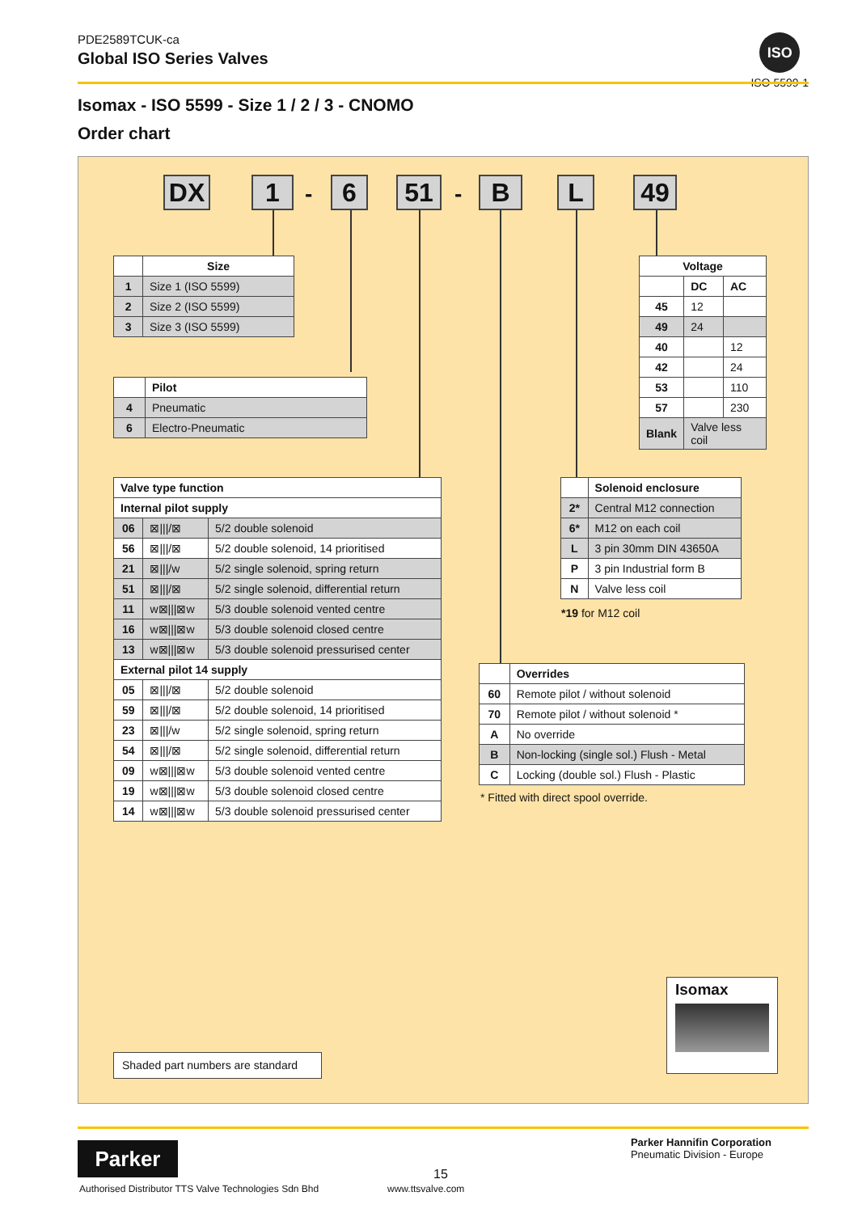PDE2589TCUK-ca
Global ISO Series Valves
ISO
ISO 5599-1
Isomax - ISO 5599 - Size 1 / 2 / 3 - CNOMO
Order chart
DX 1 - 6 51 - B L 49
| | Size |
| 1 | Size 1 (ISO 5599) |
| 2 | Size 2 (ISO 5599) |
| 3 | Size 3 (ISO 5599) |
| | Pilot |
| 4 | Pneumatic |
| 6 | Electro-Pneumatic |
| Voltage | | |
| --- | --- | --- |
| | DC | AC |
| 45 | 12 | |
| 49 | 24 | |
| 40 | | 12 |
| 42 | | 24 |
| 53 | | 110 |
| 57 | | 230 |
| Blank | Valve less coil | |
| Valve type function | | |
| --- | --- | --- |
| Internal pilot supply | | |
| 06 | ⊠////⊠ | 5/2 double solenoid |
| 56 | ⊠////⊠ | 5/2 double solenoid, 14 prioritised |
| 21 | ⊠////w | 5/2 single solenoid, spring return |
| 51 | ⊠////⊠ | 5/2 single solenoid, differential return |
| 11 | w⊠///⊠w | 5/3 double solenoid vented centre |
| 16 | w⊠///⊠w | 5/3 double solenoid closed centre |
| 13 | w⊠///⊠w | 5/3 double solenoid pressurised center |
| External pilot 14 supply | | |
| 05 | ⊠////⊠ | 5/2 double solenoid |
| 59 | ⊠////⊠ | 5/2 double solenoid, 14 prioritised |
| 23 | ⊠////w | 5/2 single solenoid, spring return |
| 54 | ⊠////⊠ | 5/2 single solenoid, differential return |
| 09 | w⊠///⊠w | 5/3 double solenoid vented centre |
| 19 | w⊠///⊠w | 5/3 double solenoid closed centre |
| 14 | w⊠///⊠w | 5/3 double solenoid pressurised center |
| | Solenoid enclosure |
| 2* | Central M12 connection |
| 6* | M12 on each coil |
| L | 3 pin 30mm DIN 43650A |
| P | 3 pin Industrial form B |
| N | Valve less coil |
*19 for M12 coil
| | Overrides |
| 60 | Remote pilot / without solenoid |
| 70 | Remote pilot / without solenoid * |
| A | No override |
| B | Non-locking (single sol.) Flush - Metal |
| C | Locking (double sol.) Flush - Plastic |
* Fitted with direct spool override.
Isomax
Shaded part numbers are standard
Parker
Parker Hannifin Corporation
Pneumatic Division - Europe
15
Authorised Distributor TTS Valve Technologies Sdn Bhd
www.ttsvalve.com